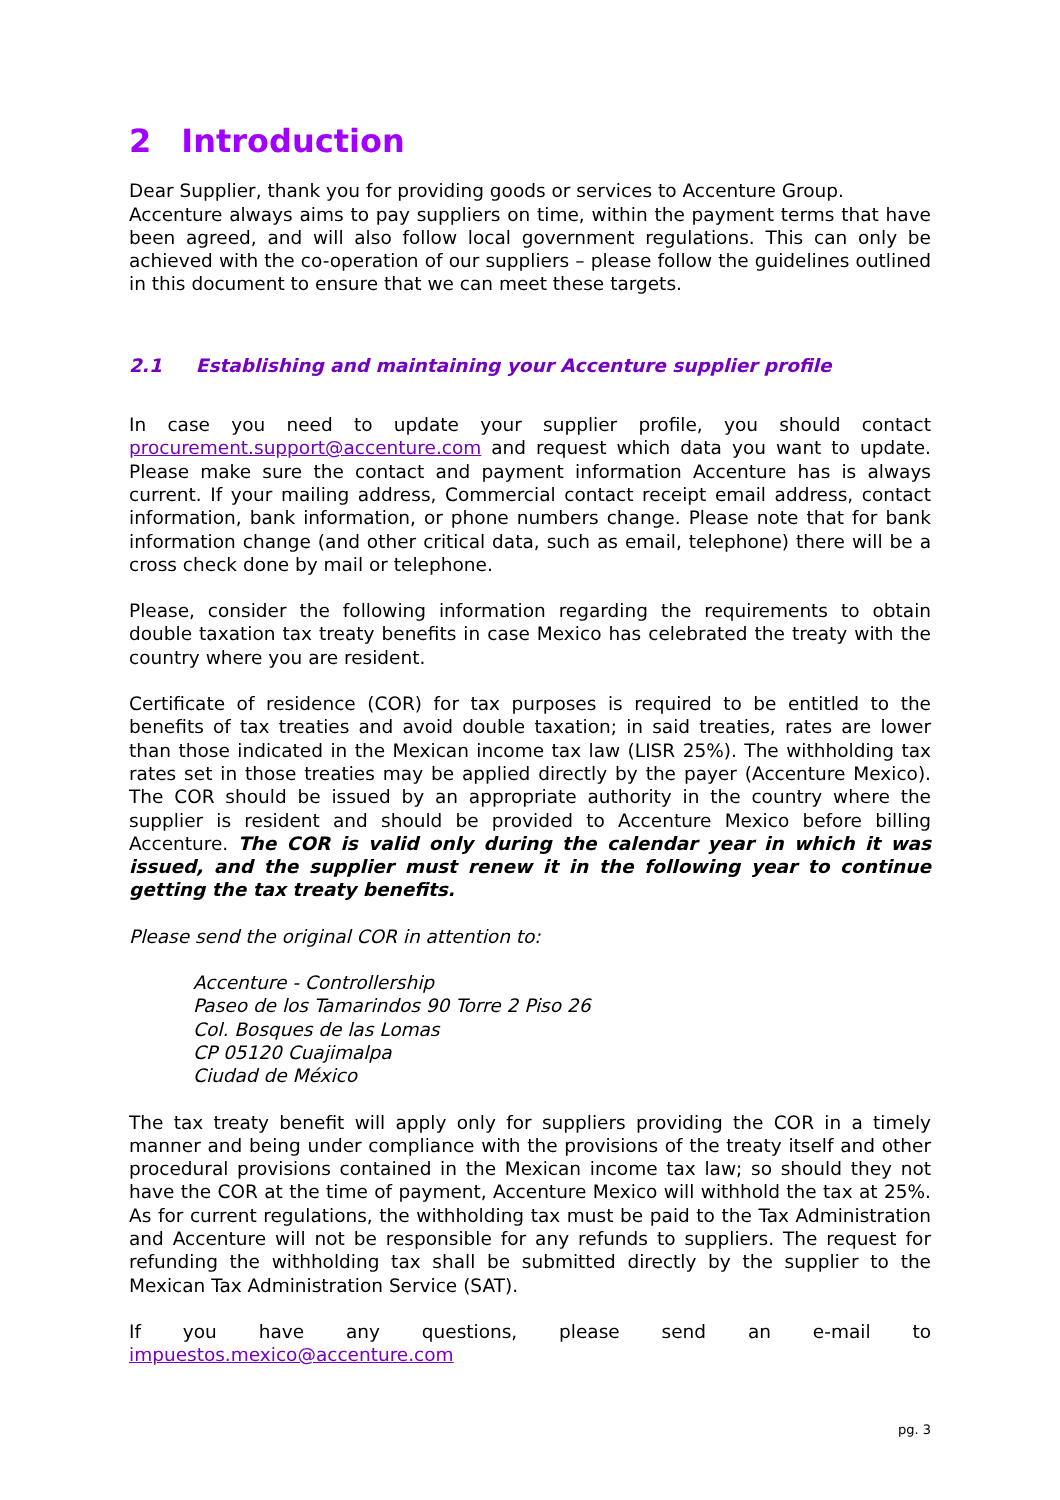2 Introduction
Dear Supplier, thank you for providing goods or services to Accenture Group.
Accenture always aims to pay suppliers on time, within the payment terms that have been agreed, and will also follow local government regulations. This can only be achieved with the co-operation of our suppliers – please follow the guidelines outlined in this document to ensure that we can meet these targets.
2.1 Establishing and maintaining your Accenture supplier profile
In case you need to update your supplier profile, you should contact procurement.support@accenture.com and request which data you want to update. Please make sure the contact and payment information Accenture has is always current. If your mailing address, Commercial contact receipt email address, contact information, bank information, or phone numbers change. Please note that for bank information change (and other critical data, such as email, telephone) there will be a cross check done by mail or telephone.
Please, consider the following information regarding the requirements to obtain double taxation tax treaty benefits in case Mexico has celebrated the treaty with the country where you are resident.
Certificate of residence (COR) for tax purposes is required to be entitled to the benefits of tax treaties and avoid double taxation; in said treaties, rates are lower than those indicated in the Mexican income tax law (LISR 25%). The withholding tax rates set in those treaties may be applied directly by the payer (Accenture Mexico). The COR should be issued by an appropriate authority in the country where the supplier is resident and should be provided to Accenture Mexico before billing Accenture. The COR is valid only during the calendar year in which it was issued, and the supplier must renew it in the following year to continue getting the tax treaty benefits.
Please send the original COR in attention to:
Accenture - Controllership
Paseo de los Tamarindos 90 Torre 2 Piso 26
Col. Bosques de las Lomas
CP 05120 Cuajimalpa
Ciudad de México
The tax treaty benefit will apply only for suppliers providing the COR in a timely manner and being under compliance with the provisions of the treaty itself and other procedural provisions contained in the Mexican income tax law; so should they not have the COR at the time of payment, Accenture Mexico will withhold the tax at 25%. As for current regulations, the withholding tax must be paid to the Tax Administration and Accenture will not be responsible for any refunds to suppliers. The request for refunding the withholding tax shall be submitted directly by the supplier to the Mexican Tax Administration Service (SAT).
If you have any questions, please send an e-mail to impuestos.mexico@accenture.com
pg. 3